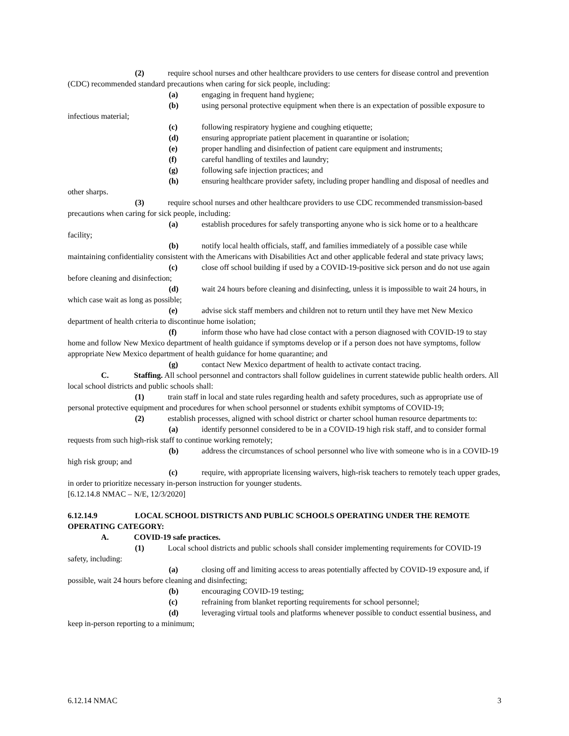(2) require school nurses and other healthcare providers to use centers for disease control and prevention (CDC) recommended standard precautions when caring for sick people, including:
(a) engaging in frequent hand hygiene;
(b) using personal protective equipment when there is an expectation of possible exposure to infectious material;
(c) following respiratory hygiene and coughing etiquette;
(d) ensuring appropriate patient placement in quarantine or isolation;
(e) proper handling and disinfection of patient care equipment and instruments;
(f) careful handling of textiles and laundry;
(g) following safe injection practices; and
(h) ensuring healthcare provider safety, including proper handling and disposal of needles and other sharps.
(3) require school nurses and other healthcare providers to use CDC recommended transmission-based precautions when caring for sick people, including:
(a) establish procedures for safely transporting anyone who is sick home or to a healthcare facility;
(b) notify local health officials, staff, and families immediately of a possible case while maintaining confidentiality consistent with the Americans with Disabilities Act and other applicable federal and state privacy laws;
(c) close off school building if used by a COVID-19-positive sick person and do not use again before cleaning and disinfection;
(d) wait 24 hours before cleaning and disinfecting, unless it is impossible to wait 24 hours, in which case wait as long as possible;
(e) advise sick staff members and children not to return until they have met New Mexico department of health criteria to discontinue home isolation;
(f) inform those who have had close contact with a person diagnosed with COVID-19 to stay home and follow New Mexico department of health guidance if symptoms develop or if a person does not have symptoms, follow appropriate New Mexico department of health guidance for home quarantine; and
(g) contact New Mexico department of health to activate contact tracing.
C. Staffing. All school personnel and contractors shall follow guidelines in current statewide public health orders. All local school districts and public schools shall:
(1) train staff in local and state rules regarding health and safety procedures, such as appropriate use of personal protective equipment and procedures for when school personnel or students exhibit symptoms of COVID-19;
(2) establish processes, aligned with school district or charter school human resource departments to:
(a) identify personnel considered to be in a COVID-19 high risk staff, and to consider formal requests from such high-risk staff to continue working remotely;
(b) address the circumstances of school personnel who live with someone who is in a COVID-19 high risk group; and
(c) require, with appropriate licensing waivers, high-risk teachers to remotely teach upper grades, in order to prioritize necessary in-person instruction for younger students.
[6.12.14.8 NMAC – N/E, 12/3/2020]
6.12.14.9 LOCAL SCHOOL DISTRICTS AND PUBLIC SCHOOLS OPERATING UNDER THE REMOTE OPERATING CATEGORY:
A. COVID-19 safe practices.
(1) Local school districts and public schools shall consider implementing requirements for COVID-19 safety, including:
(a) closing off and limiting access to areas potentially affected by COVID-19 exposure and, if possible, wait 24 hours before cleaning and disinfecting;
(b) encouraging COVID-19 testing;
(c) refraining from blanket reporting requirements for school personnel;
(d) leveraging virtual tools and platforms whenever possible to conduct essential business, and keep in-person reporting to a minimum;
6.12.14 NMAC 3